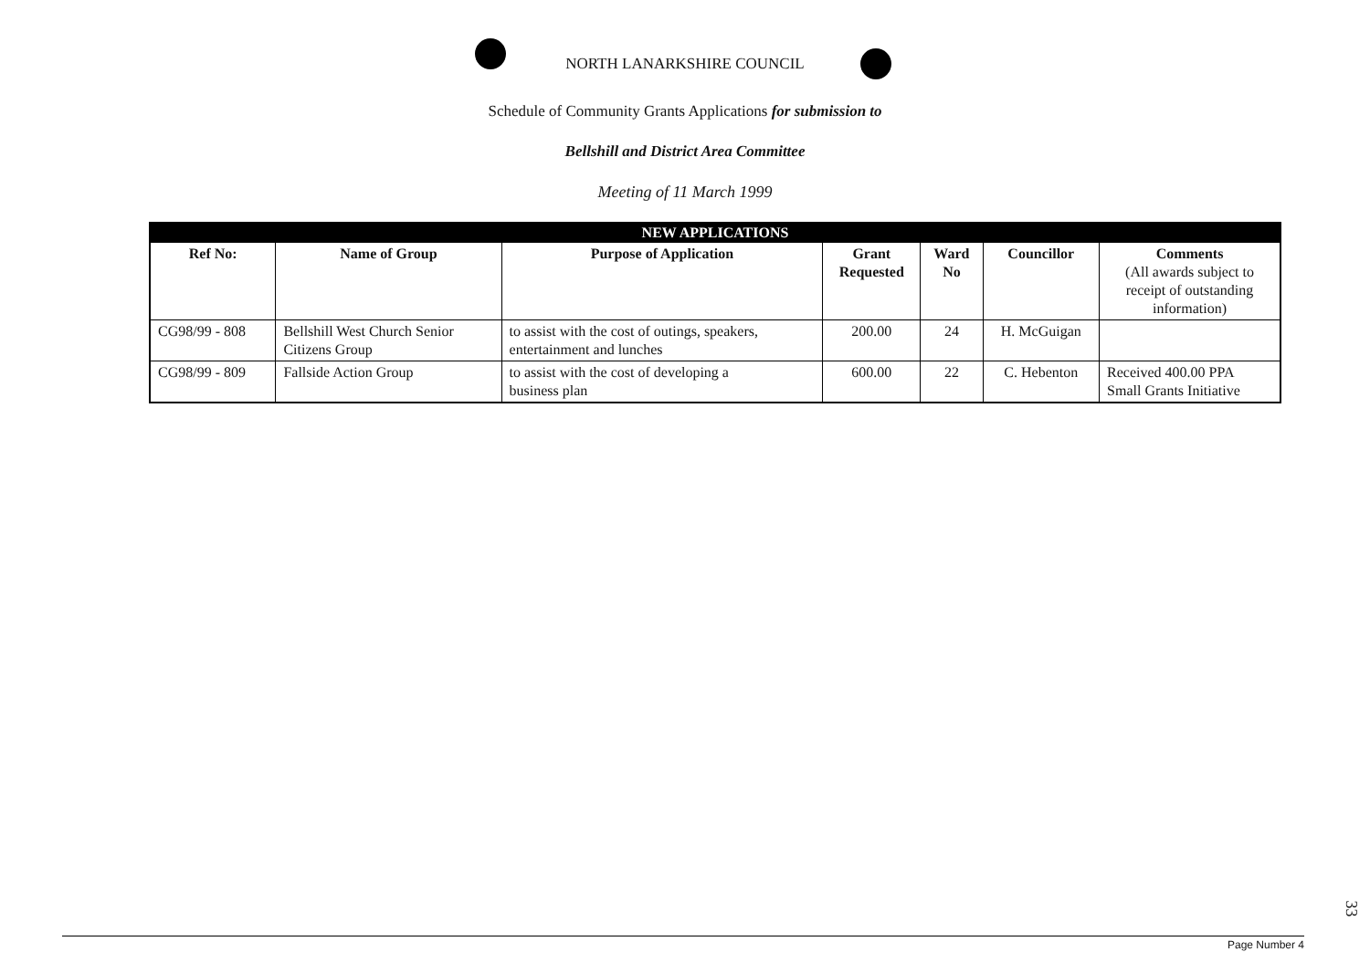NORTH LANARKSHIRE COUNCIL
Schedule of Community Grants Applications for submission to
Bellshill and District Area Committee
Meeting of 11 March 1999
| NEW APPLICATIONS | | | | | | |
| --- | --- | --- | --- | --- | --- | --- |
| Ref No: | Name of Group | Purpose of Application | Grant Requested | Ward No | Councillor | Comments (All awards subject to receipt of outstanding information) |
| CG98/99 - 808 | Bellshill West Church Senior Citizens Group | to assist with the cost of outings, speakers, entertainment and lunches | 200.00 | 24 | H. McGuigan | |
| CG98/99 - 809 | Fallside Action Group | to assist with the cost of developing a business plan | 600.00 | 22 | C. Hebenton | Received 400.00 PPA Small Grants Initiative |
Page Number 4
33